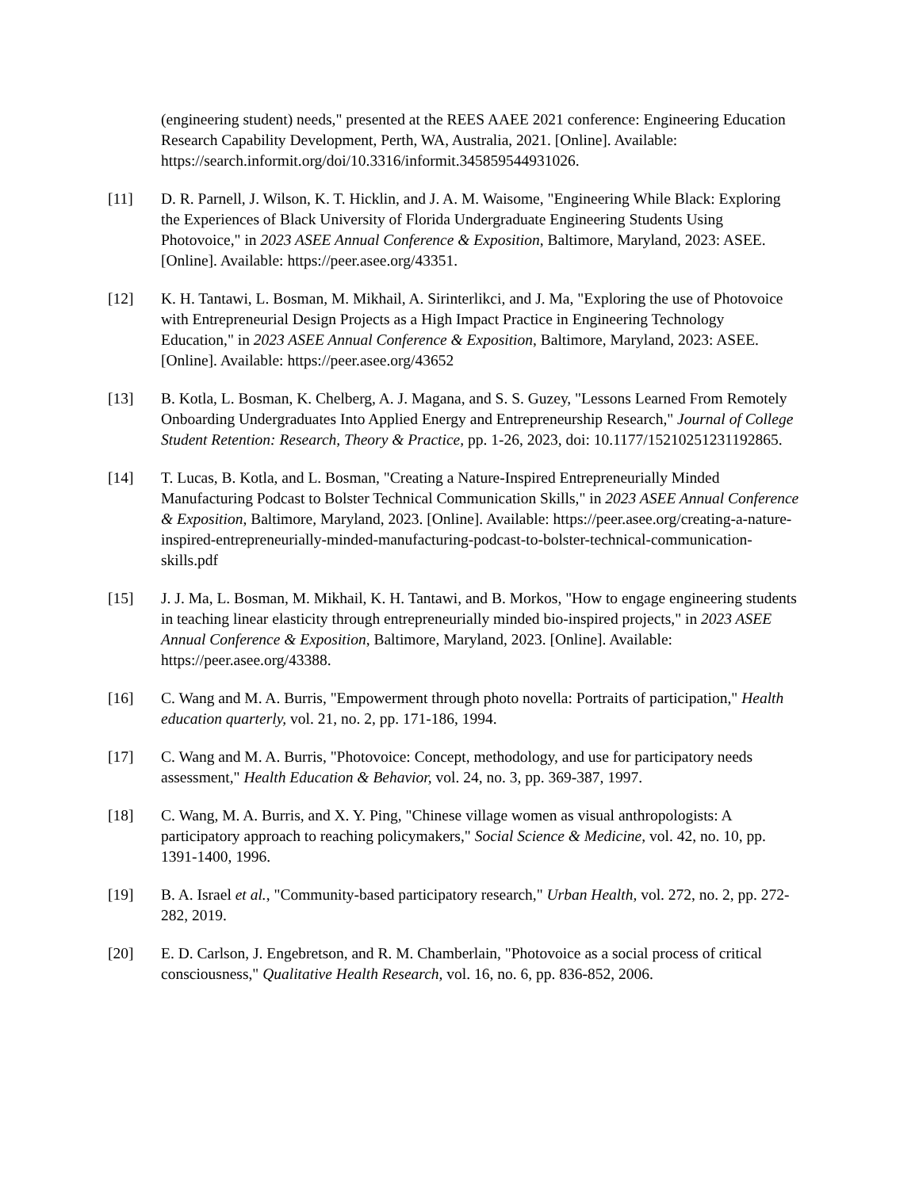(engineering student) needs," presented at the REES AAEE 2021 conference: Engineering Education Research Capability Development, Perth, WA, Australia, 2021. [Online]. Available: https://search.informit.org/doi/10.3316/informit.345859544931026.
[11] D. R. Parnell, J. Wilson, K. T. Hicklin, and J. A. M. Waisome, "Engineering While Black: Exploring the Experiences of Black University of Florida Undergraduate Engineering Students Using Photovoice," in 2023 ASEE Annual Conference & Exposition, Baltimore, Maryland, 2023: ASEE. [Online]. Available: https://peer.asee.org/43351.
[12] K. H. Tantawi, L. Bosman, M. Mikhail, A. Sirinterlikci, and J. Ma, "Exploring the use of Photovoice with Entrepreneurial Design Projects as a High Impact Practice in Engineering Technology Education," in 2023 ASEE Annual Conference & Exposition, Baltimore, Maryland, 2023: ASEE. [Online]. Available: https://peer.asee.org/43652
[13] B. Kotla, L. Bosman, K. Chelberg, A. J. Magana, and S. S. Guzey, "Lessons Learned From Remotely Onboarding Undergraduates Into Applied Energy and Entrepreneurship Research," Journal of College Student Retention: Research, Theory & Practice, pp. 1-26, 2023, doi: 10.1177/15210251231192865.
[14] T. Lucas, B. Kotla, and L. Bosman, "Creating a Nature-Inspired Entrepreneurially Minded Manufacturing Podcast to Bolster Technical Communication Skills," in 2023 ASEE Annual Conference & Exposition, Baltimore, Maryland, 2023. [Online]. Available: https://peer.asee.org/creating-a-nature-inspired-entrepreneurially-minded-manufacturing-podcast-to-bolster-technical-communication-skills.pdf
[15] J. J. Ma, L. Bosman, M. Mikhail, K. H. Tantawi, and B. Morkos, "How to engage engineering students in teaching linear elasticity through entrepreneurially minded bio-inspired projects," in 2023 ASEE Annual Conference & Exposition, Baltimore, Maryland, 2023. [Online]. Available: https://peer.asee.org/43388.
[16] C. Wang and M. A. Burris, "Empowerment through photo novella: Portraits of participation," Health education quarterly, vol. 21, no. 2, pp. 171-186, 1994.
[17] C. Wang and M. A. Burris, "Photovoice: Concept, methodology, and use for participatory needs assessment," Health Education & Behavior, vol. 24, no. 3, pp. 369-387, 1997.
[18] C. Wang, M. A. Burris, and X. Y. Ping, "Chinese village women as visual anthropologists: A participatory approach to reaching policymakers," Social Science & Medicine, vol. 42, no. 10, pp. 1391-1400, 1996.
[19] B. A. Israel et al., "Community-based participatory research," Urban Health, vol. 272, no. 2, pp. 272-282, 2019.
[20] E. D. Carlson, J. Engebretson, and R. M. Chamberlain, "Photovoice as a social process of critical consciousness," Qualitative Health Research, vol. 16, no. 6, pp. 836-852, 2006.